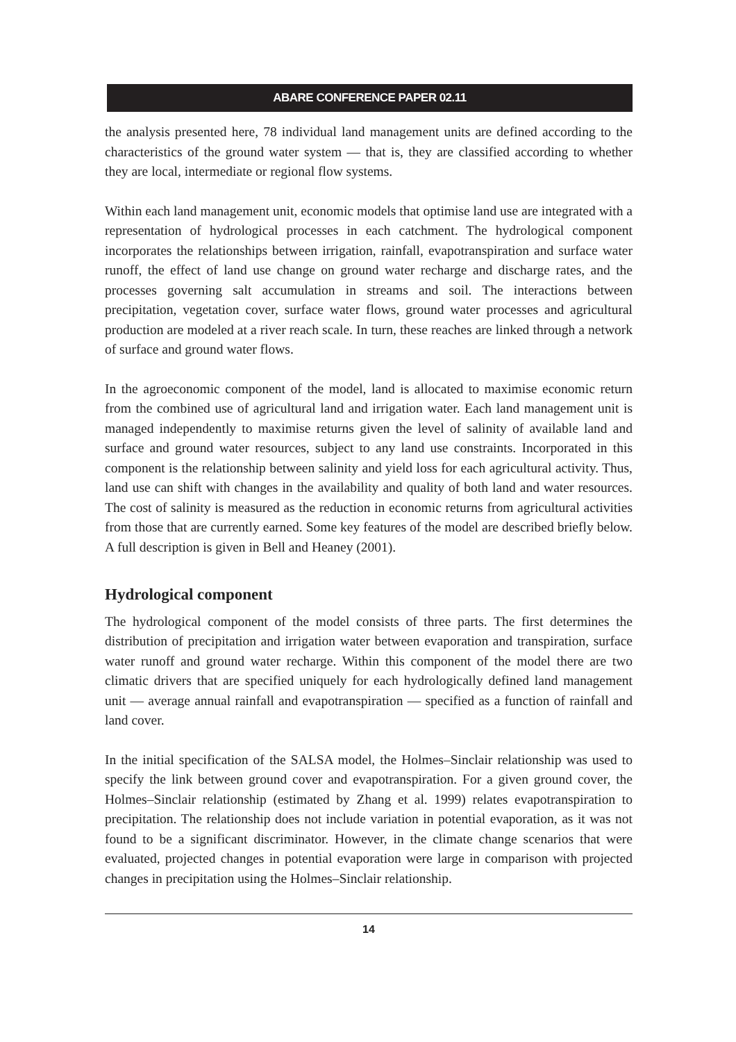ABARE CONFERENCE PAPER 02.11
the analysis presented here, 78 individual land management units are defined according to the characteristics of the ground water system — that is, they are classified according to whether they are local, intermediate or regional flow systems.
Within each land management unit, economic models that optimise land use are integrated with a representation of hydrological processes in each catchment. The hydrological component incorporates the relationships between irrigation, rainfall, evapotranspiration and surface water runoff, the effect of land use change on ground water recharge and discharge rates, and the processes governing salt accumulation in streams and soil. The interactions between precipitation, vegetation cover, surface water flows, ground water processes and agricultural production are modeled at a river reach scale. In turn, these reaches are linked through a network of surface and ground water flows.
In the agroeconomic component of the model, land is allocated to maximise economic return from the combined use of agricultural land and irrigation water. Each land management unit is managed independently to maximise returns given the level of salinity of available land and surface and ground water resources, subject to any land use constraints. Incorporated in this component is the relationship between salinity and yield loss for each agricultural activity. Thus, land use can shift with changes in the availability and quality of both land and water resources. The cost of salinity is measured as the reduction in economic returns from agricultural activities from those that are currently earned. Some key features of the model are described briefly below. A full description is given in Bell and Heaney (2001).
Hydrological component
The hydrological component of the model consists of three parts. The first determines the distribution of precipitation and irrigation water between evaporation and transpiration, surface water runoff and ground water recharge. Within this component of the model there are two climatic drivers that are specified uniquely for each hydrologically defined land management unit — average annual rainfall and evapotranspiration — specified as a function of rainfall and land cover.
In the initial specification of the SALSA model, the Holmes–Sinclair relationship was used to specify the link between ground cover and evapotranspiration. For a given ground cover, the Holmes–Sinclair relationship (estimated by Zhang et al. 1999) relates evapotranspiration to precipitation. The relationship does not include variation in potential evaporation, as it was not found to be a significant discriminator. However, in the climate change scenarios that were evaluated, projected changes in potential evaporation were large in comparison with projected changes in precipitation using the Holmes–Sinclair relationship.
14